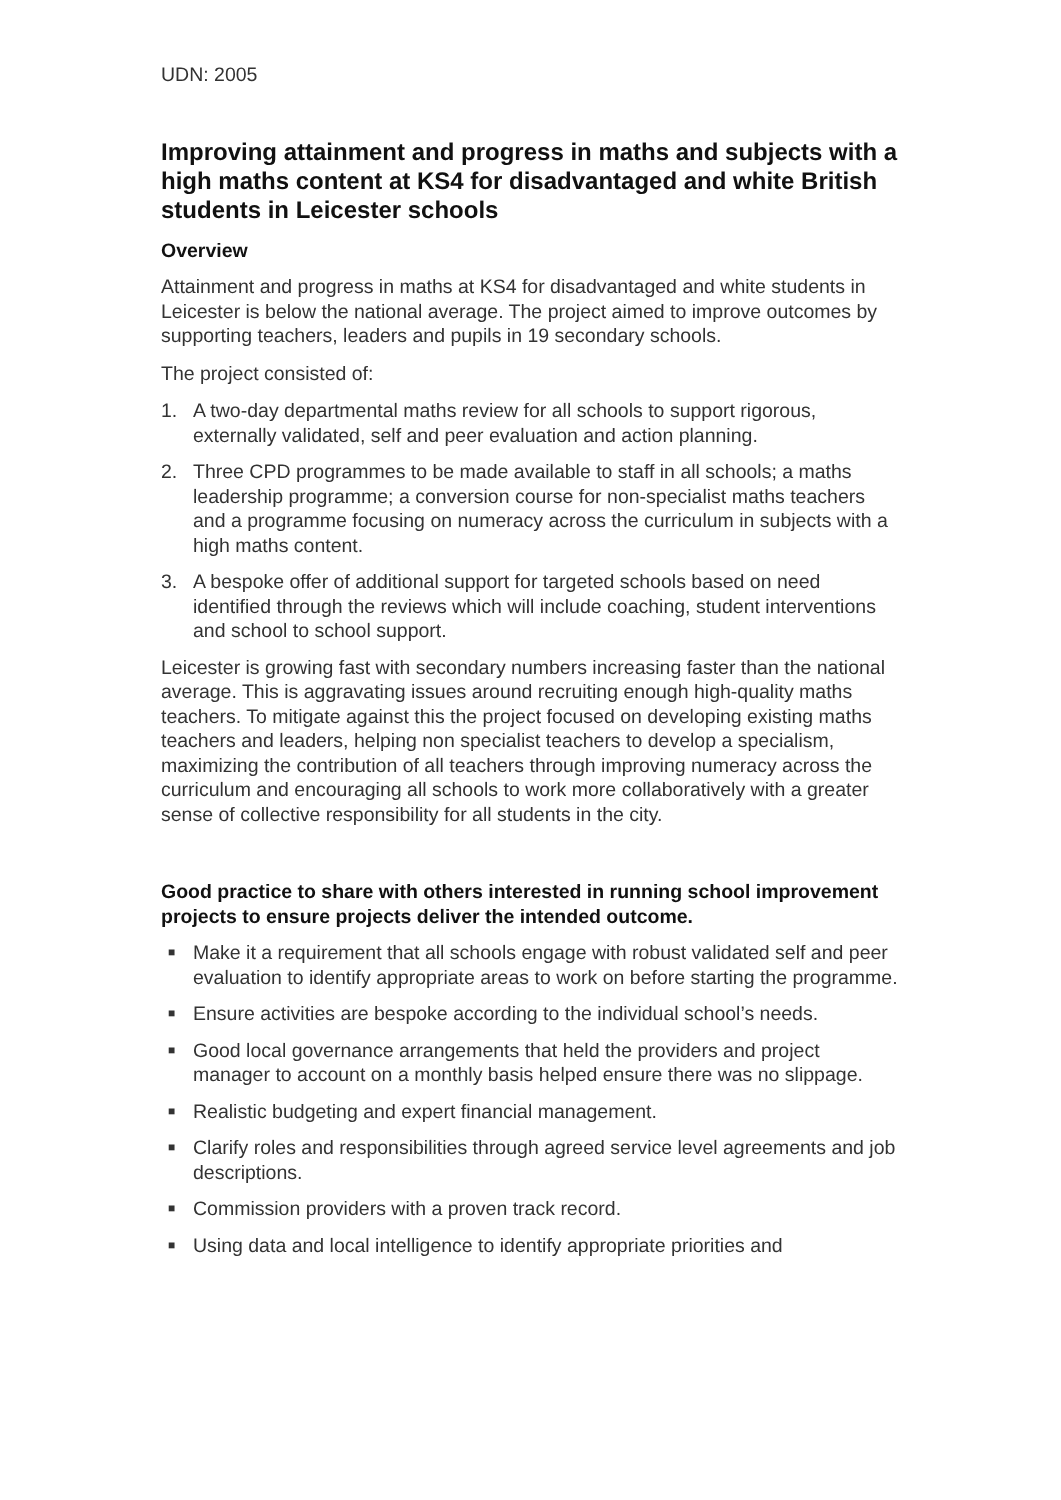UDN: 2005
Improving attainment and progress in maths and subjects with a high maths content at KS4 for disadvantaged and white British students in Leicester schools
Overview
Attainment and progress in maths at KS4 for disadvantaged and white students in Leicester is below the national average. The project aimed to improve outcomes by supporting teachers, leaders and pupils in 19 secondary schools.
The project consisted of:
1. A two-day departmental maths review for all schools to support rigorous, externally validated, self and peer evaluation and action planning.
2. Three CPD programmes to be made available to staff in all schools; a maths leadership programme; a conversion course for non-specialist maths teachers and a programme focusing on numeracy across the curriculum in subjects with a high maths content.
3. A bespoke offer of additional support for targeted schools based on need identified through the reviews which will include coaching, student interventions and school to school support.
Leicester is growing fast with secondary numbers increasing faster than the national average. This is aggravating issues around recruiting enough high-quality maths teachers. To mitigate against this the project focused on developing existing maths teachers and leaders, helping non specialist teachers to develop a specialism, maximizing the contribution of all teachers through improving numeracy across the curriculum and encouraging all schools to work more collaboratively with a greater sense of collective responsibility for all students in the city.
Good practice to share with others interested in running school improvement projects to ensure projects deliver the intended outcome.
■ Make it a requirement that all schools engage with robust validated self and peer evaluation to identify appropriate areas to work on before starting the programme.
■ Ensure activities are bespoke according to the individual school’s needs.
■ Good local governance arrangements that held the providers and project manager to account on a monthly basis helped ensure there was no slippage.
■ Realistic budgeting and expert financial management.
■ Clarify roles and responsibilities through agreed service level agreements and job descriptions.
■ Commission providers with a proven track record.
■ Using data and local intelligence to identify appropriate priorities and